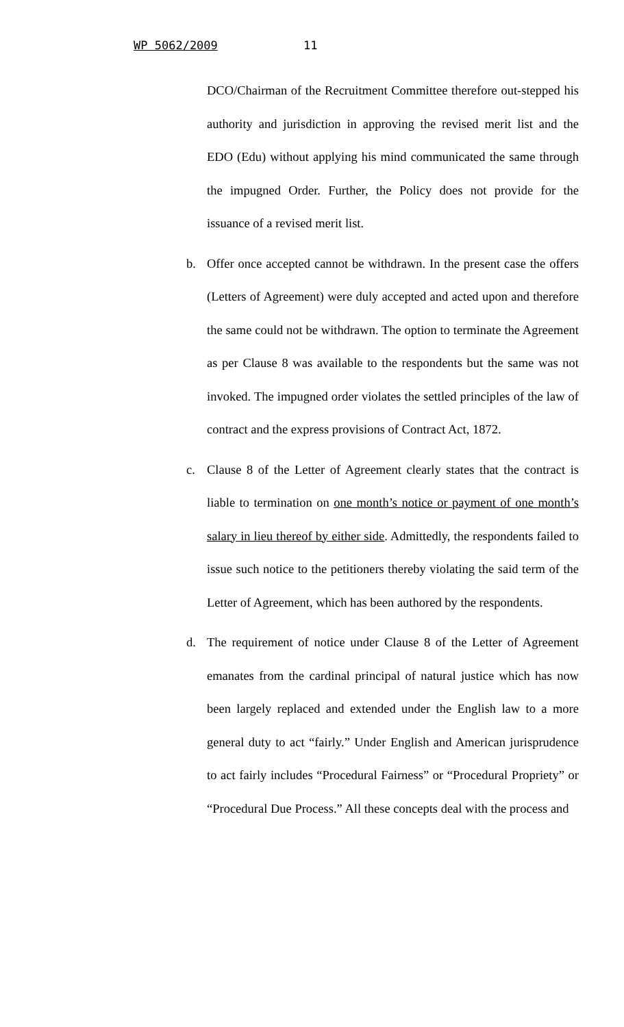WP 5062/2009 11
DCO/Chairman of the Recruitment Committee therefore out-stepped his authority and jurisdiction in approving the revised merit list and the EDO (Edu) without applying his mind communicated the same through the impugned Order. Further, the Policy does not provide for the issuance of a revised merit list.
b. Offer once accepted cannot be withdrawn. In the present case the offers (Letters of Agreement) were duly accepted and acted upon and therefore the same could not be withdrawn. The option to terminate the Agreement as per Clause 8 was available to the respondents but the same was not invoked. The impugned order violates the settled principles of the law of contract and the express provisions of Contract Act, 1872.
c. Clause 8 of the Letter of Agreement clearly states that the contract is liable to termination on one month’s notice or payment of one month’s salary in lieu thereof by either side. Admittedly, the respondents failed to issue such notice to the petitioners thereby violating the said term of the Letter of Agreement, which has been authored by the respondents.
d. The requirement of notice under Clause 8 of the Letter of Agreement emanates from the cardinal principal of natural justice which has now been largely replaced and extended under the English law to a more general duty to act “fairly.” Under English and American jurisprudence to act fairly includes “Procedural Fairness” or “Procedural Propriety” or “Procedural Due Process.” All these concepts deal with the process and